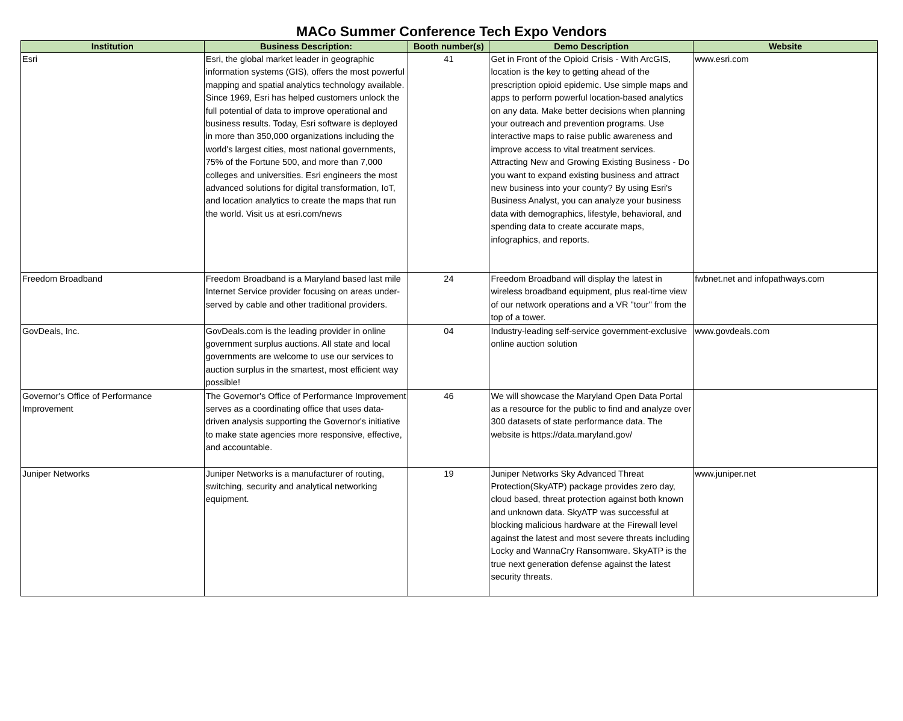MACo Summer Conference Tech Expo Vendors
| Institution | Business Description: | Booth number(s) | Demo Description | Website |
| --- | --- | --- | --- | --- |
| Esri | Esri, the global market leader in geographic information systems (GIS), offers the most powerful mapping and spatial analytics technology available. Since 1969, Esri has helped customers unlock the full potential of data to improve operational and business results. Today, Esri software is deployed in more than 350,000 organizations including the world's largest cities, most national governments, 75% of the Fortune 500, and more than 7,000 colleges and universities. Esri engineers the most advanced solutions for digital transformation, IoT, and location analytics to create the maps that run the world. Visit us at esri.com/news | 41 | Get in Front of the Opioid Crisis - With ArcGIS, location is the key to getting ahead of the prescription opioid epidemic. Use simple maps and apps to perform powerful location-based analytics on any data. Make better decisions when planning your outreach and prevention programs. Use interactive maps to raise public awareness and improve access to vital treatment services. Attracting New and Growing Existing Business - Do you want to expand existing business and attract new business into your county? By using Esri's Business Analyst, you can analyze your business data with demographics, lifestyle, behavioral, and spending data to create accurate maps, infographics, and reports. | www.esri.com |
| Freedom Broadband | Freedom Broadband is a Maryland based last mile Internet Service provider focusing on areas under-served by cable and other traditional providers. | 24 | Freedom Broadband will display the latest in wireless broadband equipment, plus real-time view of our network operations and a VR "tour" from the top of a tower. | fwbnet.net and infopathways.com |
| GovDeals, Inc. | GovDeals.com is the leading provider in online government surplus auctions. All state and local governments are welcome to use our services to auction surplus in the smartest, most efficient way possible! | 04 | Industry-leading self-service government-exclusive online auction solution | www.govdeals.com |
| Governor's Office of Performance Improvement | The Governor's Office of Performance Improvement serves as a coordinating office that uses data-driven analysis supporting the Governor's initiative to make state agencies more responsive, effective, and accountable. | 46 | We will showcase the Maryland Open Data Portal as a resource for the public to find and analyze over 300 datasets of state performance data. The website is https://data.maryland.gov/ | |
| Juniper Networks | Juniper Networks is a manufacturer of routing, switching, security and analytical networking equipment. | 19 | Juniper Networks Sky Advanced Threat Protection(SkyATP) package provides zero day, cloud based, threat protection against both known and unknown data. SkyATP was successful at blocking malicious hardware at the Firewall level against the latest and most severe threats including Locky and WannaCry Ransomware. SkyATP is the true next generation defense against the latest security threats. | www.juniper.net |